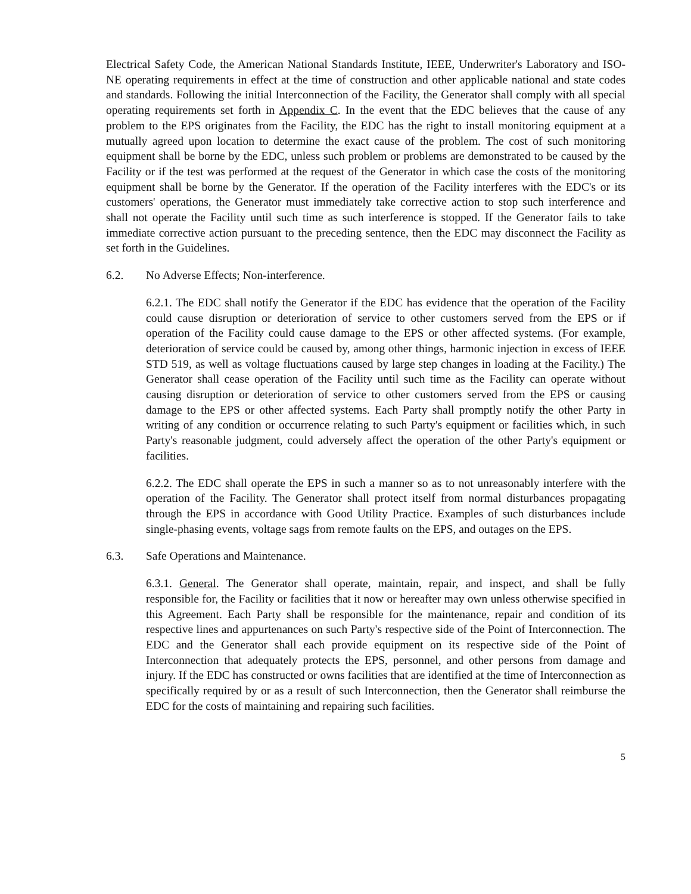Electrical Safety Code, the American National Standards Institute, IEEE, Underwriter's Laboratory and ISO-NE operating requirements in effect at the time of construction and other applicable national and state codes and standards. Following the initial Interconnection of the Facility, the Generator shall comply with all special operating requirements set forth in Appendix C. In the event that the EDC believes that the cause of any problem to the EPS originates from the Facility, the EDC has the right to install monitoring equipment at a mutually agreed upon location to determine the exact cause of the problem. The cost of such monitoring equipment shall be borne by the EDC, unless such problem or problems are demonstrated to be caused by the Facility or if the test was performed at the request of the Generator in which case the costs of the monitoring equipment shall be borne by the Generator. If the operation of the Facility interferes with the EDC's or its customers' operations, the Generator must immediately take corrective action to stop such interference and shall not operate the Facility until such time as such interference is stopped. If the Generator fails to take immediate corrective action pursuant to the preceding sentence, then the EDC may disconnect the Facility as set forth in the Guidelines.
6.2. No Adverse Effects; Non-interference.
6.2.1. The EDC shall notify the Generator if the EDC has evidence that the operation of the Facility could cause disruption or deterioration of service to other customers served from the EPS or if operation of the Facility could cause damage to the EPS or other affected systems. (For example, deterioration of service could be caused by, among other things, harmonic injection in excess of IEEE STD 519, as well as voltage fluctuations caused by large step changes in loading at the Facility.) The Generator shall cease operation of the Facility until such time as the Facility can operate without causing disruption or deterioration of service to other customers served from the EPS or causing damage to the EPS or other affected systems. Each Party shall promptly notify the other Party in writing of any condition or occurrence relating to such Party's equipment or facilities which, in such Party's reasonable judgment, could adversely affect the operation of the other Party's equipment or facilities.
6.2.2. The EDC shall operate the EPS in such a manner so as to not unreasonably interfere with the operation of the Facility. The Generator shall protect itself from normal disturbances propagating through the EPS in accordance with Good Utility Practice. Examples of such disturbances include single-phasing events, voltage sags from remote faults on the EPS, and outages on the EPS.
6.3. Safe Operations and Maintenance.
6.3.1. General. The Generator shall operate, maintain, repair, and inspect, and shall be fully responsible for, the Facility or facilities that it now or hereafter may own unless otherwise specified in this Agreement. Each Party shall be responsible for the maintenance, repair and condition of its respective lines and appurtenances on such Party's respective side of the Point of Interconnection. The EDC and the Generator shall each provide equipment on its respective side of the Point of Interconnection that adequately protects the EPS, personnel, and other persons from damage and injury. If the EDC has constructed or owns facilities that are identified at the time of Interconnection as specifically required by or as a result of such Interconnection, then the Generator shall reimburse the EDC for the costs of maintaining and repairing such facilities.
5